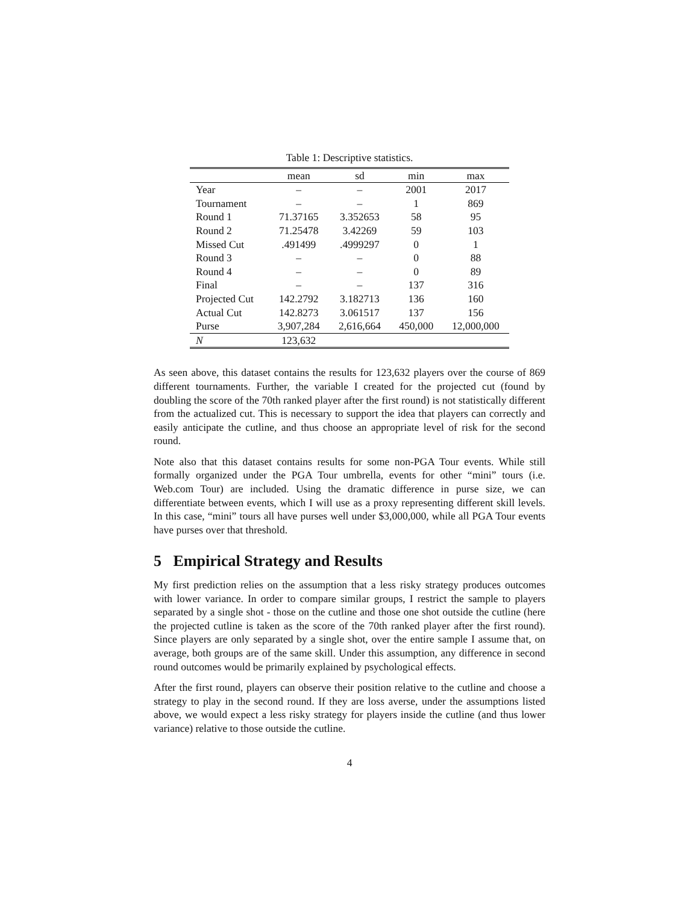Table 1: Descriptive statistics.
| | mean | sd | min | max |
| --- | --- | --- | --- | --- |
| Year | – | – | 2001 | 2017 |
| Tournament | – | – | 1 | 869 |
| Round 1 | 71.37165 | 3.352653 | 58 | 95 |
| Round 2 | 71.25478 | 3.42269 | 59 | 103 |
| Missed Cut | .491499 | .4999297 | 0 | 1 |
| Round 3 | – | – | 0 | 88 |
| Round 4 | – | – | 0 | 89 |
| Final | – | – | 137 | 316 |
| Projected Cut | 142.2792 | 3.182713 | 136 | 160 |
| Actual Cut | 142.8273 | 3.061517 | 137 | 156 |
| Purse | 3,907,284 | 2,616,664 | 450,000 | 12,000,000 |
| N | 123,632 | | | |
As seen above, this dataset contains the results for 123,632 players over the course of 869 different tournaments. Further, the variable I created for the projected cut (found by doubling the score of the 70th ranked player after the first round) is not statistically different from the actualized cut. This is necessary to support the idea that players can correctly and easily anticipate the cutline, and thus choose an appropriate level of risk for the second round.
Note also that this dataset contains results for some non-PGA Tour events. While still formally organized under the PGA Tour umbrella, events for other “mini” tours (i.e. Web.com Tour) are included. Using the dramatic difference in purse size, we can differentiate between events, which I will use as a proxy representing different skill levels. In this case, “mini” tours all have purses well under $3,000,000, while all PGA Tour events have purses over that threshold.
5 Empirical Strategy and Results
My first prediction relies on the assumption that a less risky strategy produces outcomes with lower variance. In order to compare similar groups, I restrict the sample to players separated by a single shot - those on the cutline and those one shot outside the cutline (here the projected cutline is taken as the score of the 70th ranked player after the first round). Since players are only separated by a single shot, over the entire sample I assume that, on average, both groups are of the same skill. Under this assumption, any difference in second round outcomes would be primarily explained by psychological effects.
After the first round, players can observe their position relative to the cutline and choose a strategy to play in the second round. If they are loss averse, under the assumptions listed above, we would expect a less risky strategy for players inside the cutline (and thus lower variance) relative to those outside the cutline.
4